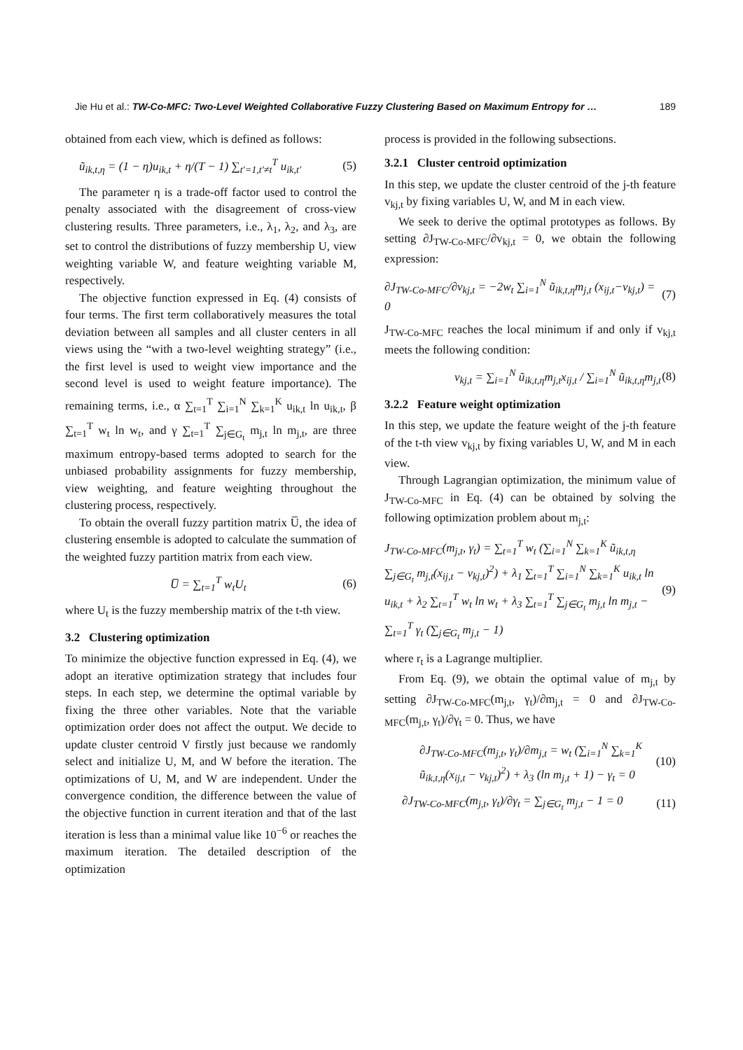Jie Hu et al.: TW-Co-MFC: Two-Level Weighted Collaborative Fuzzy Clustering Based on Maximum Entropy for … 189
obtained from each view, which is defined as follows:
ũ<sub>ik,t,η</sub> = (1 − η)u<sub>ik,t</sub> + η/(T − 1) ∑<sub>t′=1,t′≠t</sub><sup>T</sup> u<sub>ik,t′</sub> (5)
The parameter η is a trade-off factor used to control the penalty associated with the disagreement of cross-view clustering results. Three parameters, i.e., λ<sub>1</sub>, λ<sub>2</sub>, and λ<sub>3</sub>, are set to control the distributions of fuzzy membership U, view weighting variable W, and feature weighting variable M, respectively.
The objective function expressed in Eq. (4) consists of four terms. The first term collaboratively measures the total deviation between all samples and all cluster centers in all views using the “with a two-level weighting strategy” (i.e., the first level is used to weight view importance and the second level is used to weight feature importance). The remaining terms, i.e., α ∑<sub>t=1</sub><sup>T</sup> ∑<sub>i=1</sub><sup>N</sup> ∑<sub>k=1</sub><sup>K</sup> u<sub>ik,t</sub> ln u<sub>ik,t</sub>, β ∑<sub>t=1</sub><sup>T</sup> w<sub>t</sub> ln w<sub>t</sub>, and γ ∑<sub>t=1</sub><sup>T</sup> ∑<sub>j∈G<sub>t</sub></sub> m<sub>j,t</sub> ln m<sub>j,t</sub>, are three maximum entropy-based terms adopted to search for the unbiased probability assignments for fuzzy membership, view weighting, and feature weighting throughout the clustering process, respectively.
To obtain the overall fuzzy partition matrix U̅, the idea of clustering ensemble is adopted to calculate the summation of the weighted fuzzy partition matrix from each view.
U̅ = ∑<sub>t=1</sub><sup>T</sup> w<sub>t</sub>U<sub>t</sub> (6)
where U<sub>t</sub> is the fuzzy membership matrix of the t-th view.
3.2 Clustering optimization
To minimize the objective function expressed in Eq. (4), we adopt an iterative optimization strategy that includes four steps. In each step, we determine the optimal variable by fixing the three other variables. Note that the variable optimization order does not affect the output. We decide to update cluster centroid V firstly just because we randomly select and initialize U, M, and W before the iteration. The optimizations of U, M, and W are independent. Under the convergence condition, the difference between the value of the objective function in current iteration and that of the last iteration is less than a minimal value like 10<sup>−6</sup> or reaches the maximum iteration. The detailed description of the optimization
process is provided in the following subsections.
3.2.1 Cluster centroid optimization
In this step, we update the cluster centroid of the j-th feature v<sub>kj,t</sub> by fixing variables U, W, and M in each view.
We seek to derive the optimal prototypes as follows. By setting ∂J<sub>TW-Co-MFC</sub>/∂v<sub>kj,t</sub> = 0, we obtain the following expression:
∂J<sub>TW-Co-MFC</sub>/∂v<sub>kj,t</sub> = −2w<sub>t</sub> ∑<sub>i=1</sub><sup>N</sup> ũ<sub>ik,t,η</sub>m<sub>j,t</sub> (x<sub>ij,t</sub>−v<sub>kj,t</sub>) = 0 (7)
J<sub>TW-Co-MFC</sub> reaches the local minimum if and only if v<sub>kj,t</sub> meets the following condition:
v<sub>kj,t</sub> = ∑<sub>i=1</sub><sup>N</sup> ũ<sub>ik,t,η</sub>m<sub>j,t</sub>x<sub>ij,t</sub> / ∑<sub>i=1</sub><sup>N</sup> ũ<sub>ik,t,η</sub>m<sub>j,t</sub> (8)
3.2.2 Feature weight optimization
In this step, we update the feature weight of the j-th feature of the t-th view v<sub>kj,t</sub> by fixing variables U, W, and M in each view.
Through Lagrangian optimization, the minimum value of J<sub>TW-Co-MFC</sub> in Eq. (4) can be obtained by solving the following optimization problem about m<sub>j,t</sub>:
J<sub>TW-Co-MFC</sub>(m<sub>j,t</sub>, γ<sub>t</sub>) = ∑<sub>t=1</sub><sup>T</sup> w<sub>t</sub> (∑<sub>i=1</sub><sup>N</sup> ∑<sub>k=1</sub><sup>K</sup> ũ<sub>ik,t,η</sub> ∑<sub>j∈G<sub>t</sub></sub> m<sub>j,t</sub>(x<sub>ij,t</sub> − v<sub>kj,t</sub>)<sup>2</sup>) + λ<sub>1</sub> ∑<sub>t=1</sub><sup>T</sup> ∑<sub>i=1</sub><sup>N</sup> ∑<sub>k=1</sub><sup>K</sup> u<sub>ik,t</sub> ln u<sub>ik,t</sub> + λ<sub>2</sub> ∑<sub>t=1</sub><sup>T</sup> w<sub>t</sub> ln w<sub>t</sub> + λ<sub>3</sub> ∑<sub>t=1</sub><sup>T</sup> ∑<sub>j∈G<sub>t</sub></sub> m<sub>j,t</sub> ln m<sub>j,t</sub> − ∑<sub>t=1</sub><sup>T</sup> γ<sub>t</sub> (∑<sub>j∈G<sub>t</sub></sub> m<sub>j,t</sub> − 1) (9)
where r<sub>t</sub> is a Lagrange multiplier.
From Eq. (9), we obtain the optimal value of m<sub>j,t</sub> by setting ∂J<sub>TW-Co-MFC</sub>(m<sub>j,t</sub>, γ<sub>t</sub>)/∂m<sub>j,t</sub> = 0 and ∂J<sub>TW-Co-MFC</sub>(m<sub>j,t</sub>, γ<sub>t</sub>)/∂γ<sub>t</sub> = 0. Thus, we have
∂J<sub>TW-Co-MFC</sub>(m<sub>j,t</sub>, γ<sub>t</sub>)/∂m<sub>j,t</sub> = w<sub>t</sub> (∑<sub>i=1</sub><sup>N</sup> ∑<sub>k=1</sub><sup>K</sup> ũ<sub>ik,t,η</sub>(x<sub>ij,t</sub> − v<sub>kj,t</sub>)<sup>2</sup>) + λ<sub>3</sub> (ln m<sub>j,t</sub> + 1) − γ<sub>t</sub> = 0 (10)
∂J<sub>TW-Co-MFC</sub>(m<sub>j,t</sub>, γ<sub>t</sub>)/∂γ<sub>t</sub> = ∑<sub>j∈G<sub>t</sub></sub> m<sub>j,t</sub> − 1 = 0 (11)